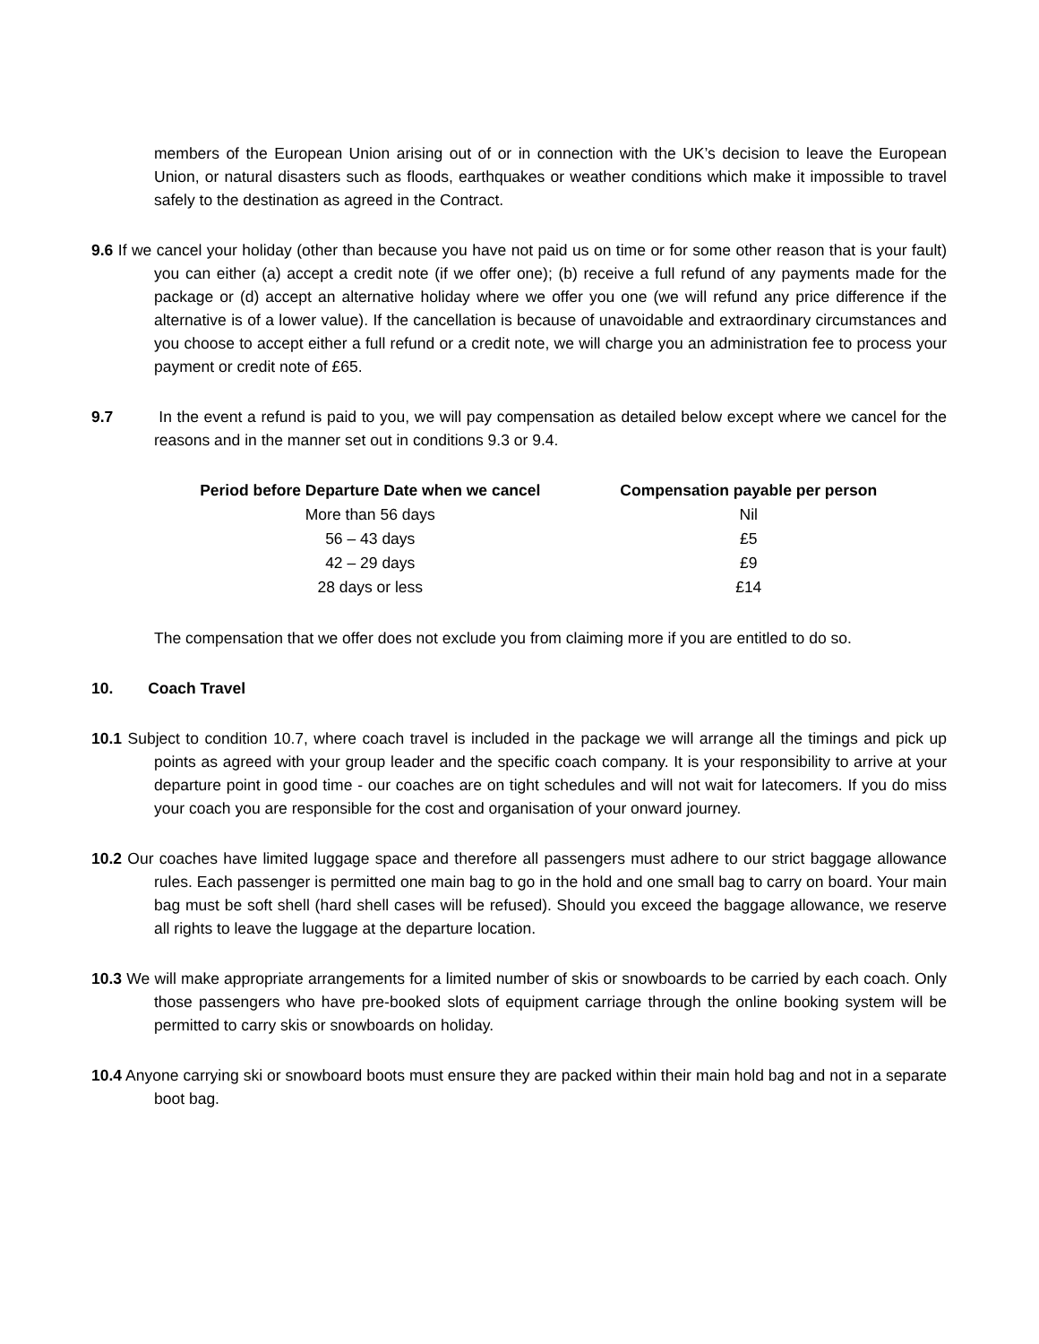members of the European Union arising out of or in connection with the UK’s decision to leave the European Union, or natural disasters such as floods, earthquakes or weather conditions which make it impossible to travel safely to the destination as agreed in the Contract.
9.6 If we cancel your holiday (other than because you have not paid us on time or for some other reason that is your fault) you can either (a) accept a credit note (if we offer one); (b) receive a full refund of any payments made for the package or (d) accept an alternative holiday where we offer you one (we will refund any price difference if the alternative is of a lower value). If the cancellation is because of unavoidable and extraordinary circumstances and you choose to accept either a full refund or a credit note, we will charge you an administration fee to process your payment or credit note of £65.
9.7 In the event a refund is paid to you, we will pay compensation as detailed below except where we cancel for the reasons and in the manner set out in conditions 9.3 or 9.4.
| Period before Departure Date when we cancel | Compensation payable per person |
| --- | --- |
| More than 56 days | Nil |
| 56 – 43 days | £5 |
| 42 – 29 days | £9 |
| 28 days or less | £14 |
The compensation that we offer does not exclude you from claiming more if you are entitled to do so.
10. Coach Travel
10.1 Subject to condition 10.7, where coach travel is included in the package we will arrange all the timings and pick up points as agreed with your group leader and the specific coach company. It is your responsibility to arrive at your departure point in good time - our coaches are on tight schedules and will not wait for latecomers. If you do miss your coach you are responsible for the cost and organisation of your onward journey.
10.2 Our coaches have limited luggage space and therefore all passengers must adhere to our strict baggage allowance rules. Each passenger is permitted one main bag to go in the hold and one small bag to carry on board. Your main bag must be soft shell (hard shell cases will be refused). Should you exceed the baggage allowance, we reserve all rights to leave the luggage at the departure location.
10.3 We will make appropriate arrangements for a limited number of skis or snowboards to be carried by each coach. Only those passengers who have pre-booked slots of equipment carriage through the online booking system will be permitted to carry skis or snowboards on holiday.
10.4 Anyone carrying ski or snowboard boots must ensure they are packed within their main hold bag and not in a separate boot bag.